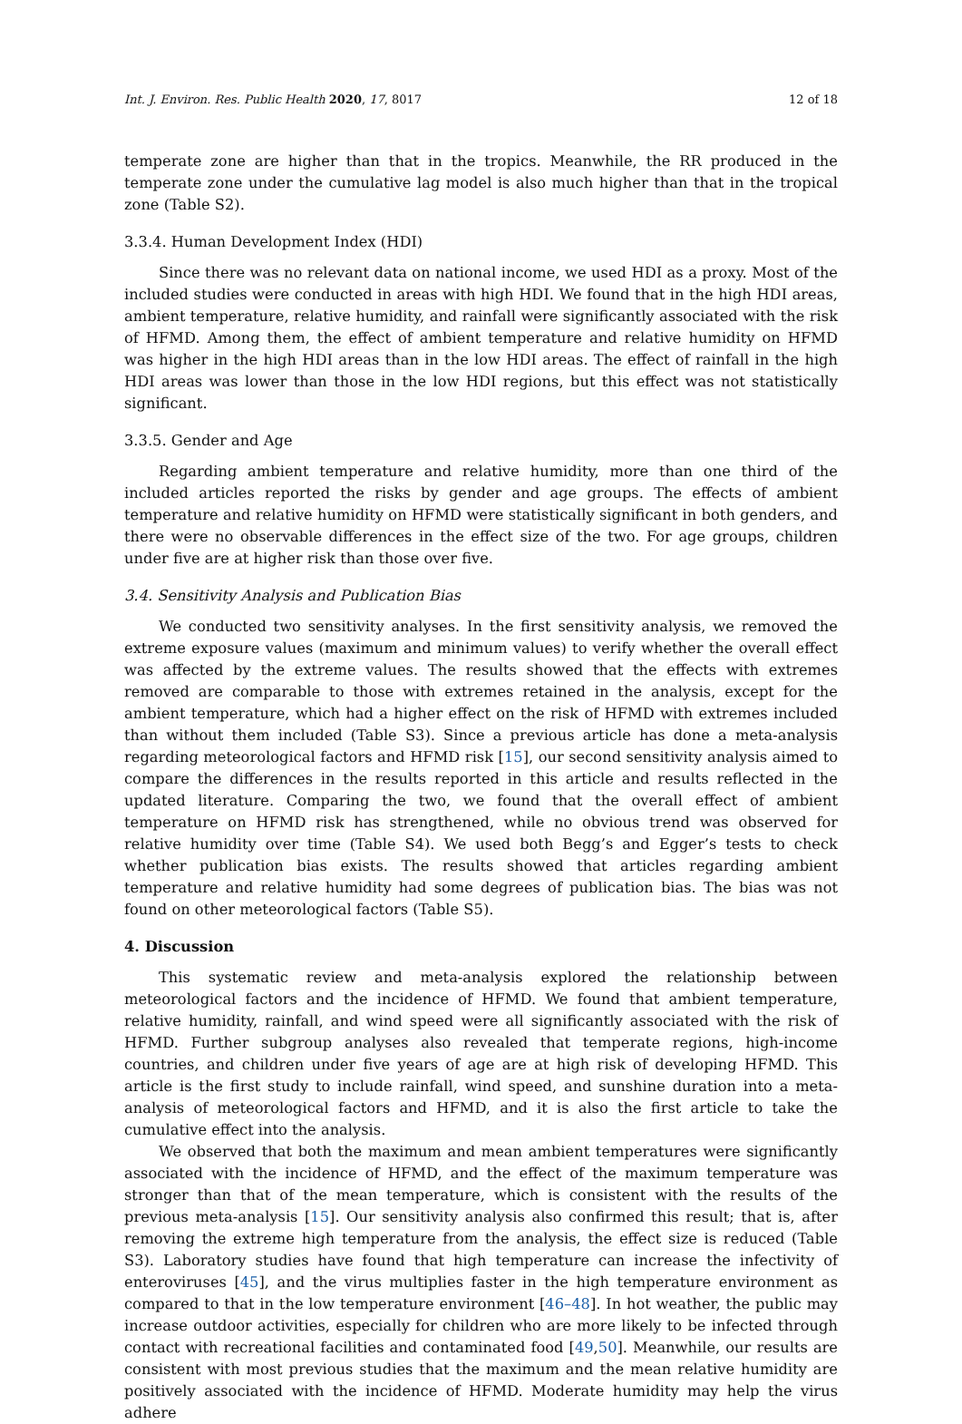Int. J. Environ. Res. Public Health 2020, 17, 8017 12 of 18
temperate zone are higher than that in the tropics. Meanwhile, the RR produced in the temperate zone under the cumulative lag model is also much higher than that in the tropical zone (Table S2).
3.3.4. Human Development Index (HDI)
Since there was no relevant data on national income, we used HDI as a proxy. Most of the included studies were conducted in areas with high HDI. We found that in the high HDI areas, ambient temperature, relative humidity, and rainfall were significantly associated with the risk of HFMD. Among them, the effect of ambient temperature and relative humidity on HFMD was higher in the high HDI areas than in the low HDI areas. The effect of rainfall in the high HDI areas was lower than those in the low HDI regions, but this effect was not statistically significant.
3.3.5. Gender and Age
Regarding ambient temperature and relative humidity, more than one third of the included articles reported the risks by gender and age groups. The effects of ambient temperature and relative humidity on HFMD were statistically significant in both genders, and there were no observable differences in the effect size of the two. For age groups, children under five are at higher risk than those over five.
3.4. Sensitivity Analysis and Publication Bias
We conducted two sensitivity analyses. In the first sensitivity analysis, we removed the extreme exposure values (maximum and minimum values) to verify whether the overall effect was affected by the extreme values. The results showed that the effects with extremes removed are comparable to those with extremes retained in the analysis, except for the ambient temperature, which had a higher effect on the risk of HFMD with extremes included than without them included (Table S3). Since a previous article has done a meta-analysis regarding meteorological factors and HFMD risk [15], our second sensitivity analysis aimed to compare the differences in the results reported in this article and results reflected in the updated literature. Comparing the two, we found that the overall effect of ambient temperature on HFMD risk has strengthened, while no obvious trend was observed for relative humidity over time (Table S4). We used both Begg’s and Egger’s tests to check whether publication bias exists. The results showed that articles regarding ambient temperature and relative humidity had some degrees of publication bias. The bias was not found on other meteorological factors (Table S5).
4. Discussion
This systematic review and meta-analysis explored the relationship between meteorological factors and the incidence of HFMD. We found that ambient temperature, relative humidity, rainfall, and wind speed were all significantly associated with the risk of HFMD. Further subgroup analyses also revealed that temperate regions, high-income countries, and children under five years of age are at high risk of developing HFMD. This article is the first study to include rainfall, wind speed, and sunshine duration into a meta-analysis of meteorological factors and HFMD, and it is also the first article to take the cumulative effect into the analysis.
We observed that both the maximum and mean ambient temperatures were significantly associated with the incidence of HFMD, and the effect of the maximum temperature was stronger than that of the mean temperature, which is consistent with the results of the previous meta-analysis [15]. Our sensitivity analysis also confirmed this result; that is, after removing the extreme high temperature from the analysis, the effect size is reduced (Table S3). Laboratory studies have found that high temperature can increase the infectivity of enteroviruses [45], and the virus multiplies faster in the high temperature environment as compared to that in the low temperature environment [46–48]. In hot weather, the public may increase outdoor activities, especially for children who are more likely to be infected through contact with recreational facilities and contaminated food [49,50]. Meanwhile, our results are consistent with most previous studies that the maximum and the mean relative humidity are positively associated with the incidence of HFMD. Moderate humidity may help the virus adhere